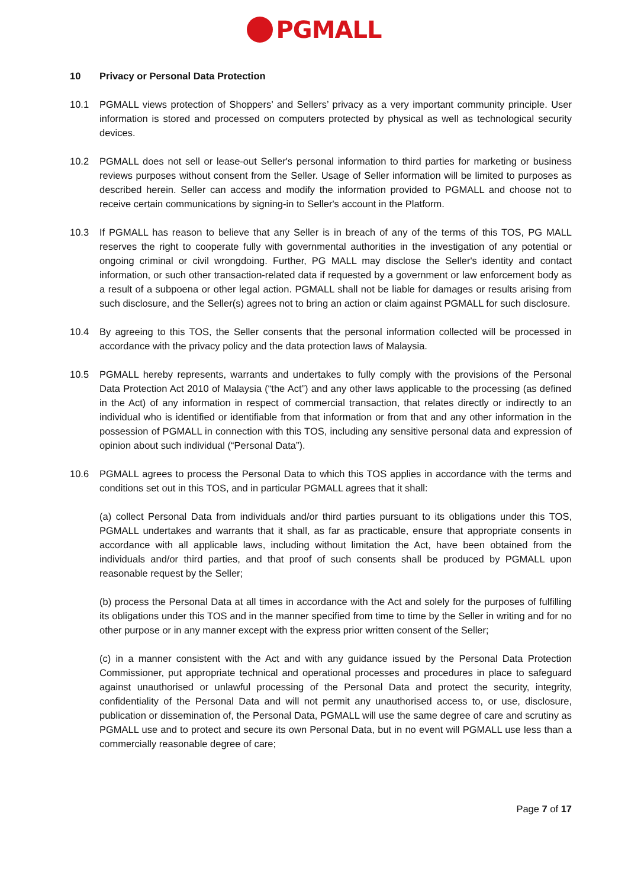PGMALL
10 Privacy or Personal Data Protection
10.1 PGMALL views protection of Shoppers’ and Sellers’ privacy as a very important community principle. User information is stored and processed on computers protected by physical as well as technological security devices.
10.2 PGMALL does not sell or lease-out Seller's personal information to third parties for marketing or business reviews purposes without consent from the Seller. Usage of Seller information will be limited to purposes as described herein. Seller can access and modify the information provided to PGMALL and choose not to receive certain communications by signing-in to Seller's account in the Platform.
10.3 If PGMALL has reason to believe that any Seller is in breach of any of the terms of this TOS, PG MALL reserves the right to cooperate fully with governmental authorities in the investigation of any potential or ongoing criminal or civil wrongdoing. Further, PG MALL may disclose the Seller's identity and contact information, or such other transaction-related data if requested by a government or law enforcement body as a result of a subpoena or other legal action. PGMALL shall not be liable for damages or results arising from such disclosure, and the Seller(s) agrees not to bring an action or claim against PGMALL for such disclosure.
10.4 By agreeing to this TOS, the Seller consents that the personal information collected will be processed in accordance with the privacy policy and the data protection laws of Malaysia.
10.5 PGMALL hereby represents, warrants and undertakes to fully comply with the provisions of the Personal Data Protection Act 2010 of Malaysia (“the Act”) and any other laws applicable to the processing (as defined in the Act) of any information in respect of commercial transaction, that relates directly or indirectly to an individual who is identified or identifiable from that information or from that and any other information in the possession of PGMALL in connection with this TOS, including any sensitive personal data and expression of opinion about such individual (“Personal Data”).
10.6 PGMALL agrees to process the Personal Data to which this TOS applies in accordance with the terms and conditions set out in this TOS, and in particular PGMALL agrees that it shall:
(a) collect Personal Data from individuals and/or third parties pursuant to its obligations under this TOS, PGMALL undertakes and warrants that it shall, as far as practicable, ensure that appropriate consents in accordance with all applicable laws, including without limitation the Act, have been obtained from the individuals and/or third parties, and that proof of such consents shall be produced by PGMALL upon reasonable request by the Seller;
(b) process the Personal Data at all times in accordance with the Act and solely for the purposes of fulfilling its obligations under this TOS and in the manner specified from time to time by the Seller in writing and for no other purpose or in any manner except with the express prior written consent of the Seller;
(c) in a manner consistent with the Act and with any guidance issued by the Personal Data Protection Commissioner, put appropriate technical and operational processes and procedures in place to safeguard against unauthorised or unlawful processing of the Personal Data and protect the security, integrity, confidentiality of the Personal Data and will not permit any unauthorised access to, or use, disclosure, publication or dissemination of, the Personal Data, PGMALL will use the same degree of care and scrutiny as PGMALL use and to protect and secure its own Personal Data, but in no event will PGMALL use less than a commercially reasonable degree of care;
Page 7 of 17